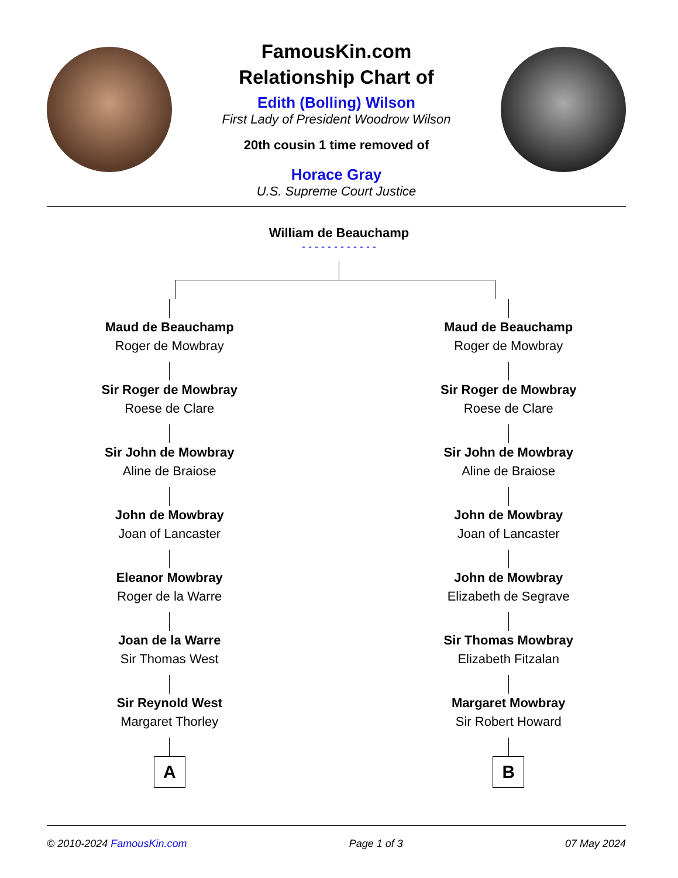FamousKin.com
Relationship Chart of
Edith (Bolling) Wilson
First Lady of President Woodrow Wilson
20th cousin 1 time removed of
Horace Gray
U.S. Supreme Court Justice
William de Beauchamp
- - - - - - - - - - - -
Maud de Beauchamp
Roger de Mowbray
Sir Roger de Mowbray
Roese de Clare
Sir John de Mowbray
Aline de Braiose
John de Mowbray
Joan of Lancaster
Eleanor Mowbray
Roger de la Warre
Joan de la Warre
Sir Thomas West
Sir Reynold West
Margaret Thorley
A
Maud de Beauchamp
Roger de Mowbray
Sir Roger de Mowbray
Roese de Clare
Sir John de Mowbray
Aline de Braiose
John de Mowbray
Joan of Lancaster
John de Mowbray
Elizabeth de Segrave
Sir Thomas Mowbray
Elizabeth Fitzalan
Margaret Mowbray
Sir Robert Howard
B
© 2010-2024 FamousKin.com Page 1 of 3 07 May 2024